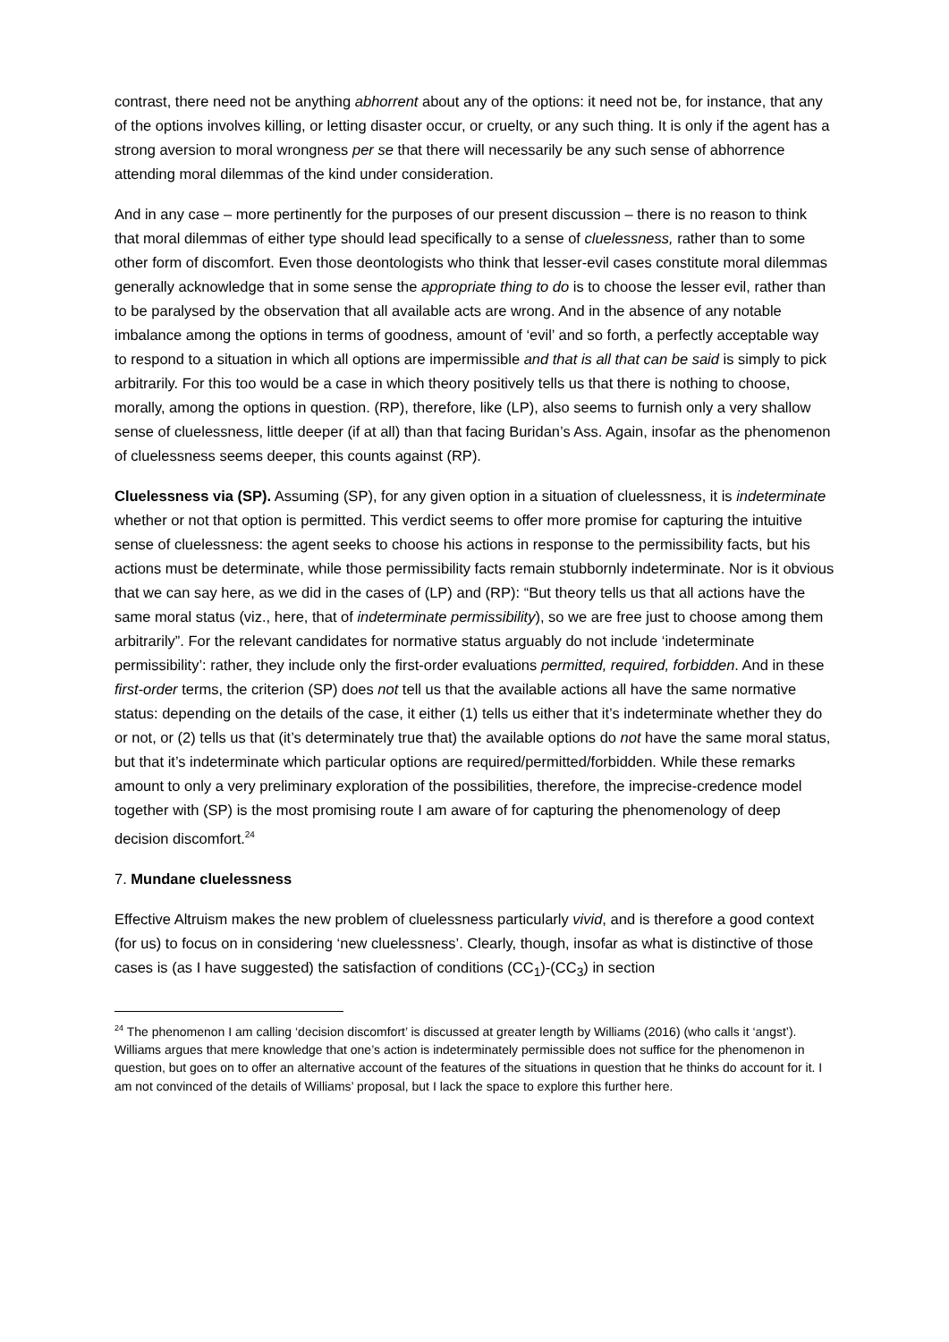contrast, there need not be anything abhorrent about any of the options: it need not be, for instance, that any of the options involves killing, or letting disaster occur, or cruelty, or any such thing. It is only if the agent has a strong aversion to moral wrongness per se that there will necessarily be any such sense of abhorrence attending moral dilemmas of the kind under consideration.
And in any case – more pertinently for the purposes of our present discussion – there is no reason to think that moral dilemmas of either type should lead specifically to a sense of cluelessness, rather than to some other form of discomfort. Even those deontologists who think that lesser-evil cases constitute moral dilemmas generally acknowledge that in some sense the appropriate thing to do is to choose the lesser evil, rather than to be paralysed by the observation that all available acts are wrong. And in the absence of any notable imbalance among the options in terms of goodness, amount of ‘evil’ and so forth, a perfectly acceptable way to respond to a situation in which all options are impermissible and that is all that can be said is simply to pick arbitrarily. For this too would be a case in which theory positively tells us that there is nothing to choose, morally, among the options in question. (RP), therefore, like (LP), also seems to furnish only a very shallow sense of cluelessness, little deeper (if at all) than that facing Buridan’s Ass. Again, insofar as the phenomenon of cluelessness seems deeper, this counts against (RP).
Cluelessness via (SP). Assuming (SP), for any given option in a situation of cluelessness, it is indeterminate whether or not that option is permitted. This verdict seems to offer more promise for capturing the intuitive sense of cluelessness: the agent seeks to choose his actions in response to the permissibility facts, but his actions must be determinate, while those permissibility facts remain stubbornly indeterminate. Nor is it obvious that we can say here, as we did in the cases of (LP) and (RP): “But theory tells us that all actions have the same moral status (viz., here, that of indeterminate permissibility), so we are free just to choose among them arbitrarily”. For the relevant candidates for normative status arguably do not include ‘indeterminate permissibility’: rather, they include only the first-order evaluations permitted, required, forbidden. And in these first-order terms, the criterion (SP) does not tell us that the available actions all have the same normative status: depending on the details of the case, it either (1) tells us either that it’s indeterminate whether they do or not, or (2) tells us that (it’s determinately true that) the available options do not have the same moral status, but that it’s indeterminate which particular options are required/permitted/forbidden. While these remarks amount to only a very preliminary exploration of the possibilities, therefore, the imprecise-credence model together with (SP) is the most promising route I am aware of for capturing the phenomenology of deep decision discomfort.<sup>24</sup>
7. Mundane cluelessness
Effective Altruism makes the new problem of cluelessness particularly vivid, and is therefore a good context (for us) to focus on in considering ‘new cluelessness’. Clearly, though, insofar as what is distinctive of those cases is (as I have suggested) the satisfaction of conditions (CC<sub>1</sub>)-(CC<sub>3</sub>) in section
<sup>24</sup> The phenomenon I am calling ‘decision discomfort’ is discussed at greater length by Williams (2016) (who calls it ‘angst’). Williams argues that mere knowledge that one’s action is indeterminately permissible does not suffice for the phenomenon in question, but goes on to offer an alternative account of the features of the situations in question that he thinks do account for it. I am not convinced of the details of Williams’ proposal, but I lack the space to explore this further here.